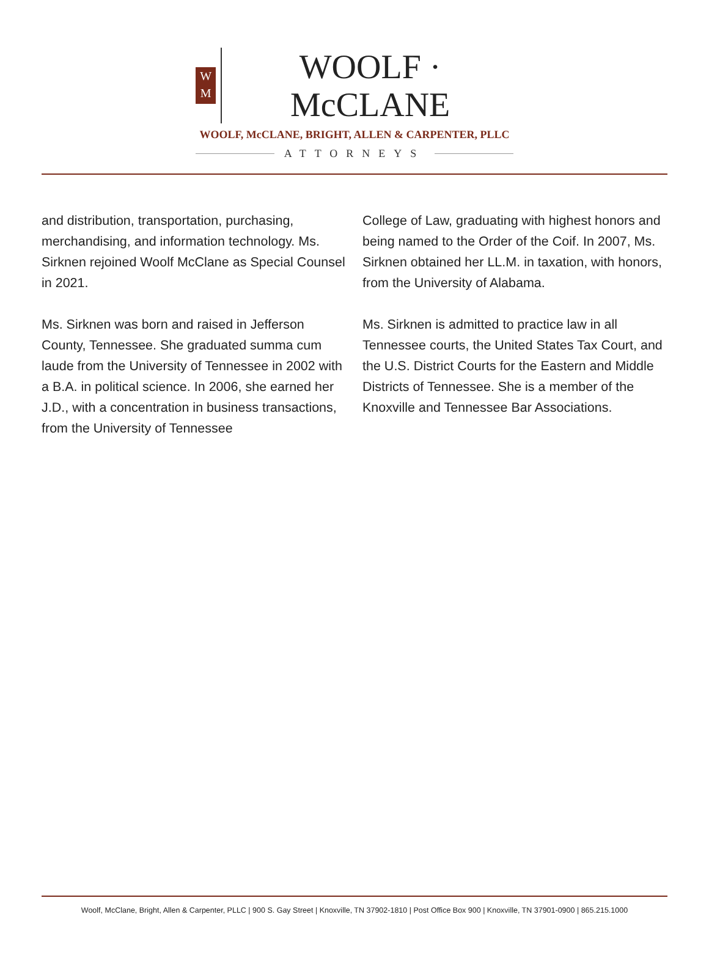W
M
WOOLF · McCLANE
WOOLF, McCLANE, BRIGHT, ALLEN & CARPENTER, PLLC
ATTORNEYS
and distribution, transportation, purchasing, merchandising, and information technology. Ms. Sirknen rejoined Woolf McClane as Special Counsel in 2021.
Ms. Sirknen was born and raised in Jefferson County, Tennessee. She graduated summa cum laude from the University of Tennessee in 2002 with a B.A. in political science. In 2006, she earned her J.D., with a concentration in business transactions, from the University of Tennessee
College of Law, graduating with highest honors and being named to the Order of the Coif. In 2007, Ms. Sirknen obtained her LL.M. in taxation, with honors, from the University of Alabama.
Ms. Sirknen is admitted to practice law in all Tennessee courts, the United States Tax Court, and the U.S. District Courts for the Eastern and Middle Districts of Tennessee. She is a member of the Knoxville and Tennessee Bar Associations.
Woolf, McClane, Bright, Allen & Carpenter, PLLC | 900 S. Gay Street | Knoxville, TN 37902-1810 | Post Office Box 900 | Knoxville, TN 37901-0900 | 865.215.1000